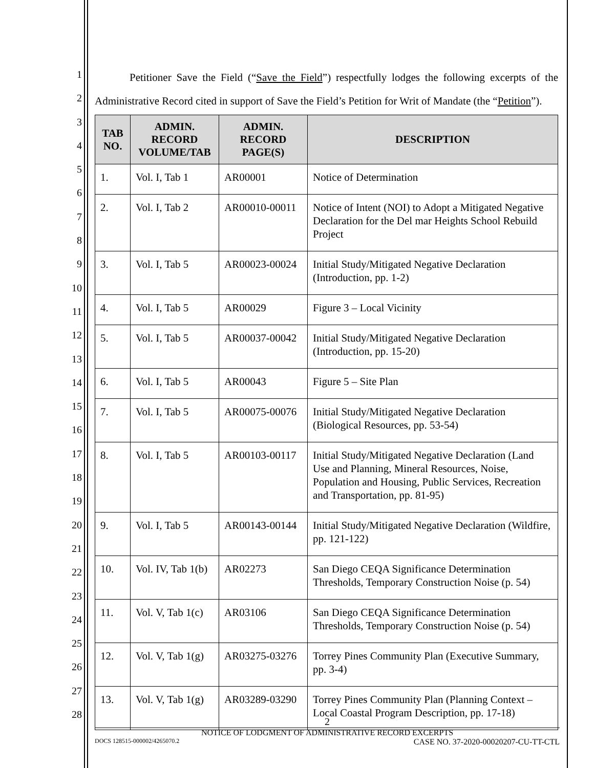1
2
3
4
5
6
7
8
9
10
11
12
13
14
15
16
17
18
19
20
21
22
23
24
25
26
27
28
Petitioner Save the Field (“Save the Field”) respectfully lodges the following excerpts of the Administrative Record cited in support of Save the Field’s Petition for Writ of Mandate (the “Petition”).
| TAB NO. | ADMIN. RECORD VOLUME/TAB | ADMIN. RECORD PAGE(S) | DESCRIPTION |
| --- | --- | --- | --- |
| 1. | Vol. I, Tab 1 | AR00001 | Notice of Determination |
| 2. | Vol. I, Tab 2 | AR00010-00011 | Notice of Intent (NOI) to Adopt a Mitigated Negative Declaration for the Del mar Heights School Rebuild Project |
| 3. | Vol. I, Tab 5 | AR00023-00024 | Initial Study/Mitigated Negative Declaration (Introduction, pp. 1-2) |
| 4. | Vol. I, Tab 5 | AR00029 | Figure 3 – Local Vicinity |
| 5. | Vol. I, Tab 5 | AR00037-00042 | Initial Study/Mitigated Negative Declaration (Introduction, pp. 15-20) |
| 6. | Vol. I, Tab 5 | AR00043 | Figure 5 – Site Plan |
| 7. | Vol. I, Tab 5 | AR00075-00076 | Initial Study/Mitigated Negative Declaration (Biological Resources, pp. 53-54) |
| 8. | Vol. I, Tab 5 | AR00103-00117 | Initial Study/Mitigated Negative Declaration (Land Use and Planning, Mineral Resources, Noise, Population and Housing, Public Services, Recreation and Transportation, pp. 81-95) |
| 9. | Vol. I, Tab 5 | AR00143-00144 | Initial Study/Mitigated Negative Declaration (Wildfire, pp. 121-122) |
| 10. | Vol. IV, Tab 1(b) | AR02273 | San Diego CEQA Significance Determination Thresholds, Temporary Construction Noise (p. 54) |
| 11. | Vol. V, Tab 1(c) | AR03106 | San Diego CEQA Significance Determination Thresholds, Temporary Construction Noise (p. 54) |
| 12. | Vol. V, Tab 1(g) | AR03275-03276 | Torrey Pines Community Plan (Executive Summary, pp. 3-4) |
| 13. | Vol. V, Tab 1(g) | AR03289-03290 | Torrey Pines Community Plan (Planning Context – Local Coastal Program Description, pp. 17-18) |
2
NOTICE OF LODGMENT OF ADMINISTRATIVE RECORD EXCERPTS
DOCS 128515-000002/4265070.2 CASE NO. 37-2020-00020207-CU-TT-CTL